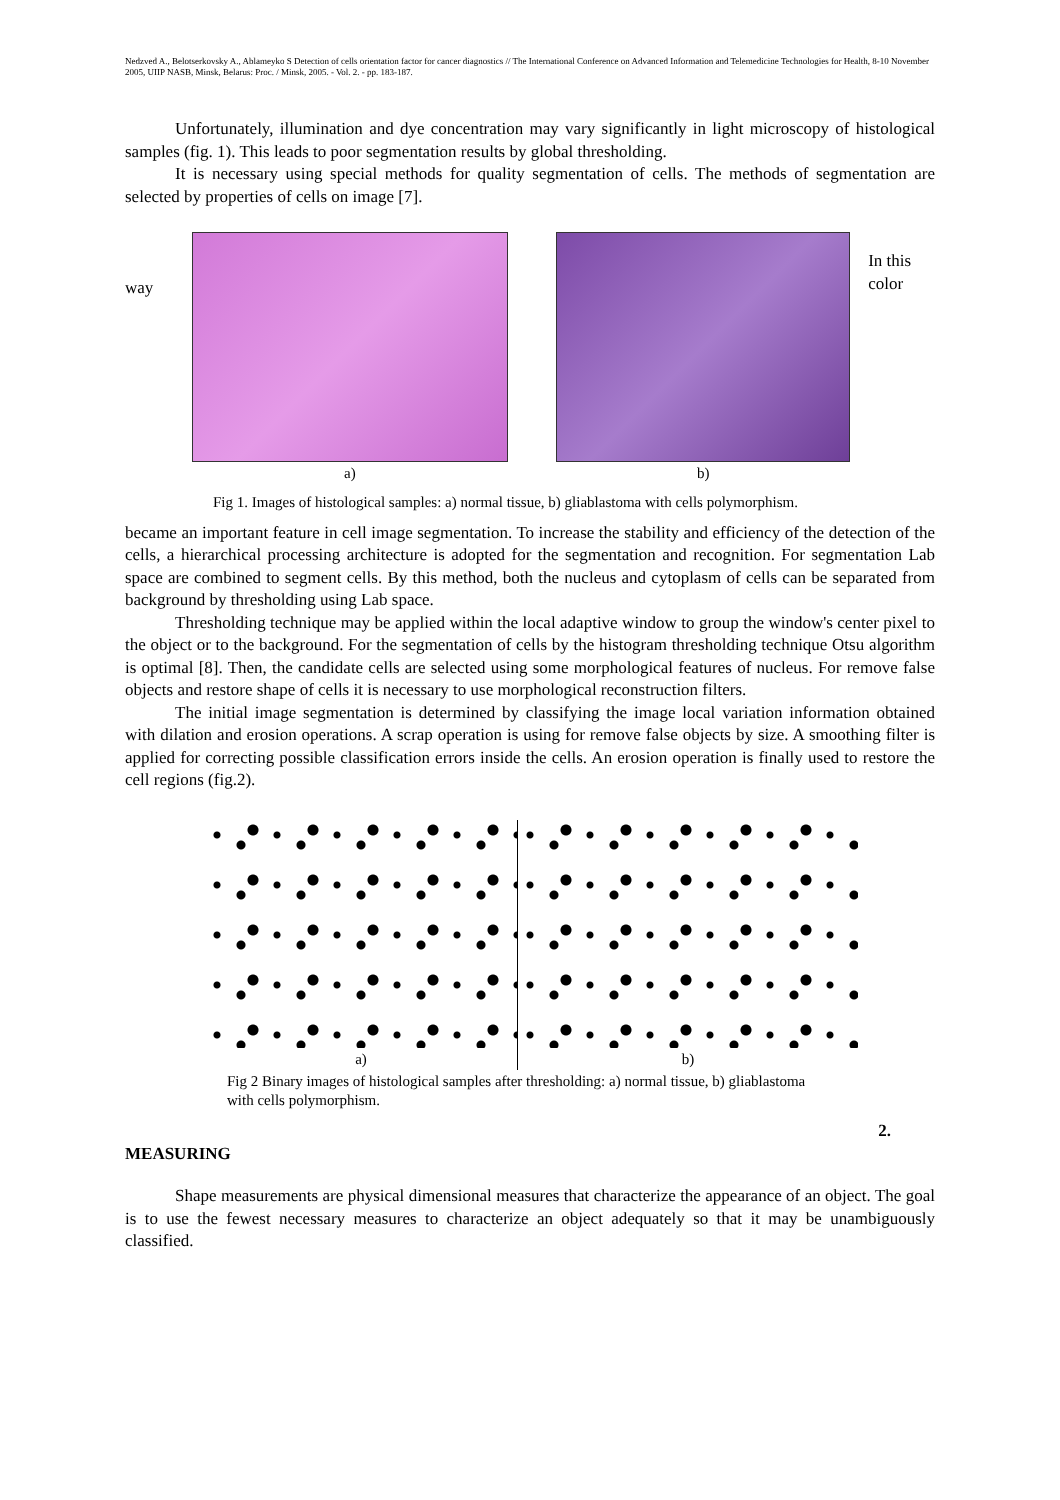Nedzved A., Belotserkovsky A., Ablameyko S Detection of cells orientation factor for cancer diagnostics // The International Conference on Advanced Information and Telemedicine Technologies for Health, 8-10 November 2005, UIIP NASB, Minsk, Belarus: Proc. / Minsk, 2005. - Vol. 2. - pp. 183-187.
Unfortunately, illumination and dye concentration may vary significantly in light microscopy of histological samples (fig. 1). This leads to poor segmentation results by global thresholding.
It is necessary using special methods for quality segmentation of cells. The methods of segmentation are selected by properties of cells on image [7].
way
a) b)
In this color
Fig 1. Images of histological samples: a) normal tissue, b) gliablastoma with cells polymorphism.
became an important feature in cell image segmentation. To increase the stability and efficiency of the detection of the cells, a hierarchical processing architecture is adopted for the segmentation and recognition. For segmentation Lab space are combined to segment cells. By this method, both the nucleus and cytoplasm of cells can be separated from background by thresholding using Lab space.
Thresholding technique may be applied within the local adaptive window to group the window's center pixel to the object or to the background. For the segmentation of cells by the histogram thresholding technique Otsu algorithm is optimal [8]. Then, the candidate cells are selected using some morphological features of nucleus. For remove false objects and restore shape of cells it is necessary to use morphological reconstruction filters.
The initial image segmentation is determined by classifying the image local variation information obtained with dilation and erosion operations. A scrap operation is using for remove false objects by size. A smoothing filter is applied for correcting possible classification errors inside the cells. An erosion operation is finally used to restore the cell regions (fig.2).
a) b)
Fig 2 Binary images of histological samples after thresholding: a) normal tissue, b) gliablastoma with cells polymorphism.
2.
MEASURING
Shape measurements are physical dimensional measures that characterize the appearance of an object. The goal is to use the fewest necessary measures to characterize an object adequately so that it may be unambiguously classified.